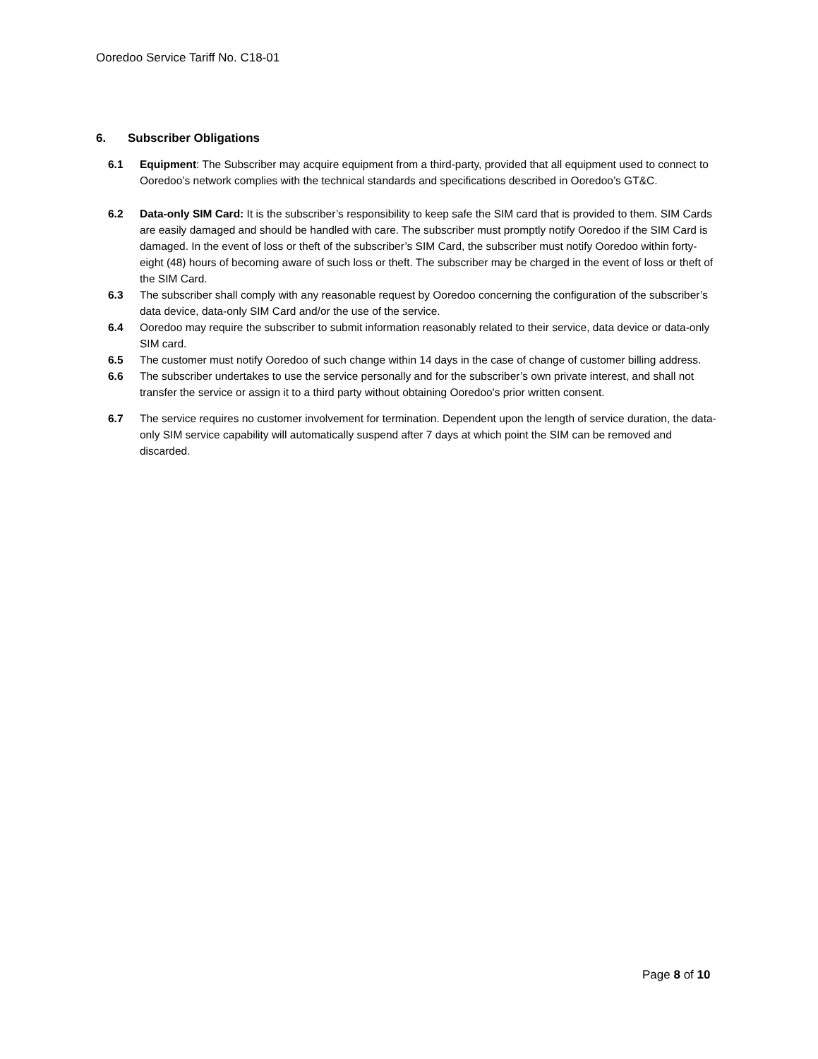Ooredoo Service Tariff No. C18-01
6. Subscriber Obligations
6.1 Equipment: The Subscriber may acquire equipment from a third-party, provided that all equipment used to connect to Ooredoo’s network complies with the technical standards and specifications described in Ooredoo’s GT&C.
6.2 Data-only SIM Card: It is the subscriber’s responsibility to keep safe the SIM card that is provided to them. SIM Cards are easily damaged and should be handled with care. The subscriber must promptly notify Ooredoo if the SIM Card is damaged. In the event of loss or theft of the subscriber’s SIM Card, the subscriber must notify Ooredoo within forty-eight (48) hours of becoming aware of such loss or theft. The subscriber may be charged in the event of loss or theft of the SIM Card.
6.3 The subscriber shall comply with any reasonable request by Ooredoo concerning the configuration of the subscriber’s data device, data-only SIM Card and/or the use of the service.
6.4 Ooredoo may require the subscriber to submit information reasonably related to their service, data device or data-only SIM card.
6.5 The customer must notify Ooredoo of such change within 14 days in the case of change of customer billing address.
6.6 The subscriber undertakes to use the service personally and for the subscriber’s own private interest, and shall not transfer the service or assign it to a third party without obtaining Ooredoo's prior written consent.
6.7 The service requires no customer involvement for termination. Dependent upon the length of service duration, the data-only SIM service capability will automatically suspend after 7 days at which point the SIM can be removed and discarded.
Page 8 of 10